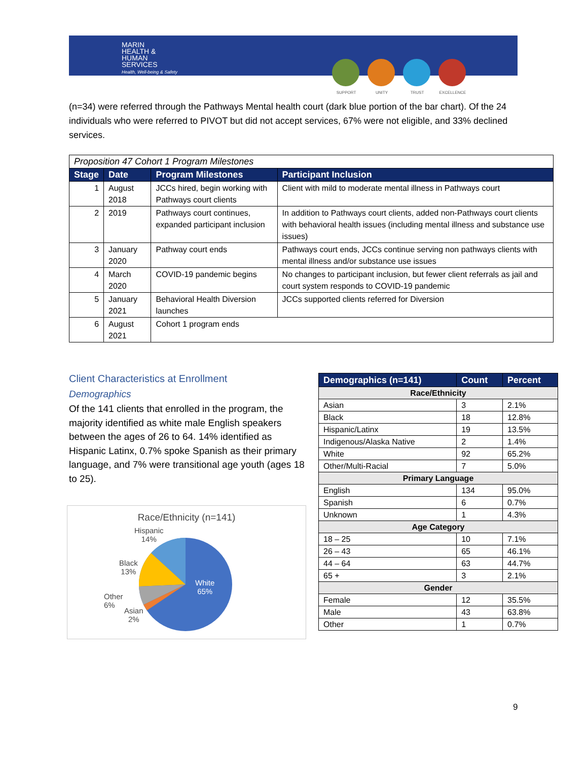MARIN
HEALTH &
HUMAN
SERVICES
Health, Well-being & Safety
SUPPORT UNITY TRUST EXCELLENCE
(n=34) were referred through the Pathways Mental health court (dark blue portion of the bar chart). Of the 24 individuals who were referred to PIVOT but did not accept services, 67% were not eligible, and 33% declined services.
| Proposition 47 Cohort 1 Program Milestones | | | |
| Stage | Date | Program Milestones | Participant Inclusion |
| 1 | August 2018 | JCCs hired, begin working with Pathways court clients | Client with mild to moderate mental illness in Pathways court |
| 2 | 2019 | Pathways court continues, expanded participant inclusion | In addition to Pathways court clients, added non-Pathways court clients with behavioral health issues (including mental illness and substance use issues) |
| 3 | January 2020 | Pathway court ends | Pathways court ends, JCCs continue serving non pathways clients with mental illness and/or substance use issues |
| 4 | March 2020 | COVID-19 pandemic begins | No changes to participant inclusion, but fewer client referrals as jail and court system responds to COVID-19 pandemic |
| 5 | January 2021 | Behavioral Health Diversion launches | JCCs supported clients referred for Diversion |
| 6 | August 2021 | Cohort 1 program ends | |
Client Characteristics at Enrollment
Demographics
Of the 141 clients that enrolled in the program, the majority identified as white male English speakers between the ages of 26 to 64. 14% identified as Hispanic Latinx, 0.7% spoke Spanish as their primary language, and 7% were transitional age youth (ages 18 to 25).
Race/Ethnicity (n=141)
Hispanic
14%
Black
13%
Other
6%
Asian
2%
White
65%
| Demographics (n=141) | Count | Percent |
| --- | --- | --- |
| Race/Ethnicity | | |
| Asian | 3 | 2.1% |
| Black | 18 | 12.8% |
| Hispanic/Latinx | 19 | 13.5% |
| Indigenous/Alaska Native | 2 | 1.4% |
| White | 92 | 65.2% |
| Other/Multi-Racial | 7 | 5.0% |
| Primary Language | | |
| English | 134 | 95.0% |
| Spanish | 6 | 0.7% |
| Unknown | 1 | 4.3% |
| Age Category | | |
| 18 – 25 | 10 | 7.1% |
| 26 – 43 | 65 | 46.1% |
| 44 – 64 | 63 | 44.7% |
| 65 + | 3 | 2.1% |
| Gender | | |
| Female | 12 | 35.5% |
| Male | 43 | 63.8% |
| Other | 1 | 0.7% |
9